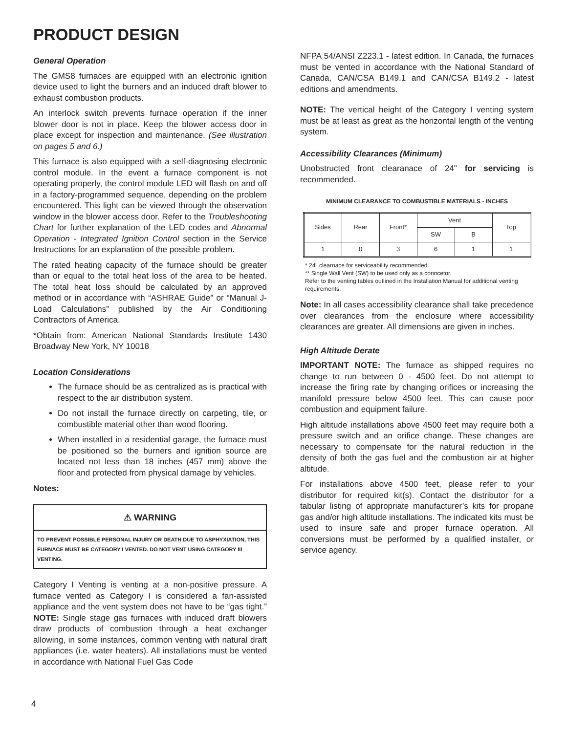PRODUCT DESIGN
General Operation
The GMS8 furnaces are equipped with an electronic ignition device used to light the burners and an induced draft blower to exhaust combustion products.
An interlock switch prevents furnace operation if the inner blower door is not in place. Keep the blower access door in place except for inspection and maintenance. (See illustration on pages 5 and 6.)
This furnace is also equipped with a self-diagnosing electronic control module. In the event a furnace component is not operating properly, the control module LED will flash on and off in a factory-programmed sequence, depending on the problem encountered. This light can be viewed through the observation window in the blower access door. Refer to the Troubleshooting Chart for further explanation of the LED codes and Abnormal Operation - Integrated Ignition Control section in the Service Instructions for an explanation of the possible problem.
The rated heating capacity of the furnace should be greater than or equal to the total heat loss of the area to be heated. The total heat loss should be calculated by an approved method or in accordance with “ASHRAE Guide” or “Manual J-Load Calculations” published by the Air Conditioning Contractors of America.
*Obtain from: American National Standards Institute 1430 Broadway New York, NY 10018
Location Considerations
The furnace should be as centralized as is practical with respect to the air distribution system.
Do not install the furnace directly on carpeting, tile, or combustible material other than wood flooring.
When installed in a residential garage, the furnace must be positioned so the burners and ignition source are located not less than 18 inches (457 mm) above the floor and protected from physical damage by vehicles.
Notes:
⚠ WARNING
TO PREVENT POSSIBLE PERSONAL INJURY OR DEATH DUE TO ASPHYXIATION, THIS FURNACE MUST BE CATEGORY I VENTED. DO NOT VENT USING CATEGORY III VENTING.
Category I Venting is venting at a non-positive pressure. A furnace vented as Category I is considered a fan-assisted appliance and the vent system does not have to be “gas tight.” NOTE: Single stage gas furnaces with induced draft blowers draw products of combustion through a heat exchanger allowing, in some instances, common venting with natural draft appliances (i.e. water heaters). All installations must be vented in accordance with National Fuel Gas Code
NFPA 54/ANSI Z223.1 - latest edition. In Canada, the furnaces must be vented in accordance with the National Standard of Canada, CAN/CSA B149.1 and CAN/CSA B149.2 - latest editions and amendments.
NOTE: The vertical height of the Category I venting system must be at least as great as the horizontal length of the venting system.
Accessibility Clearances (Minimum)
Unobstructed front clearanace of 24" for servicing is recommended.
MINIMUM CLEARANCE TO COMBUSTIBLE MATERIALS - INCHES
| Sides | Rear | Front* | Vent | | Top |
| --- | --- | --- | --- | --- | --- |
| | | | SW | B | |
| 1 | 0 | 3 | 6 | 1 | 1 |
* 24" clearnace for serviceability recommended.
** Single Wall Vent (SW) to be used only as a conncetor.
Refer to the venting tables outlined in the Installation Manual for additional venting requirements.
Note: In all cases accessibility clearance shall take precedence over clearances from the enclosure where accessibility clearances are greater. All dimensions are given in inches.
High Altitude Derate
IMPORTANT NOTE: The furnace as shipped requires no change to run between 0 - 4500 feet. Do not attempt to increase the firing rate by changing orifices or increasing the manifold pressure below 4500 feet. This can cause poor combustion and equipment failure.
High altitude installations above 4500 feet may require both a pressure switch and an orifice change. These changes are necessary to compensate for the natural reduction in the density of both the gas fuel and the combustion air at higher altitude.
For installations above 4500 feet, please refer to your distributor for required kit(s). Contact the distributor for a tabular listing of appropriate manufacturer’s kits for propane gas and/or high altitude installations. The indicated kits must be used to insure safe and proper furnace operation. All conversions must be performed by a qualified installer, or service agency.
4